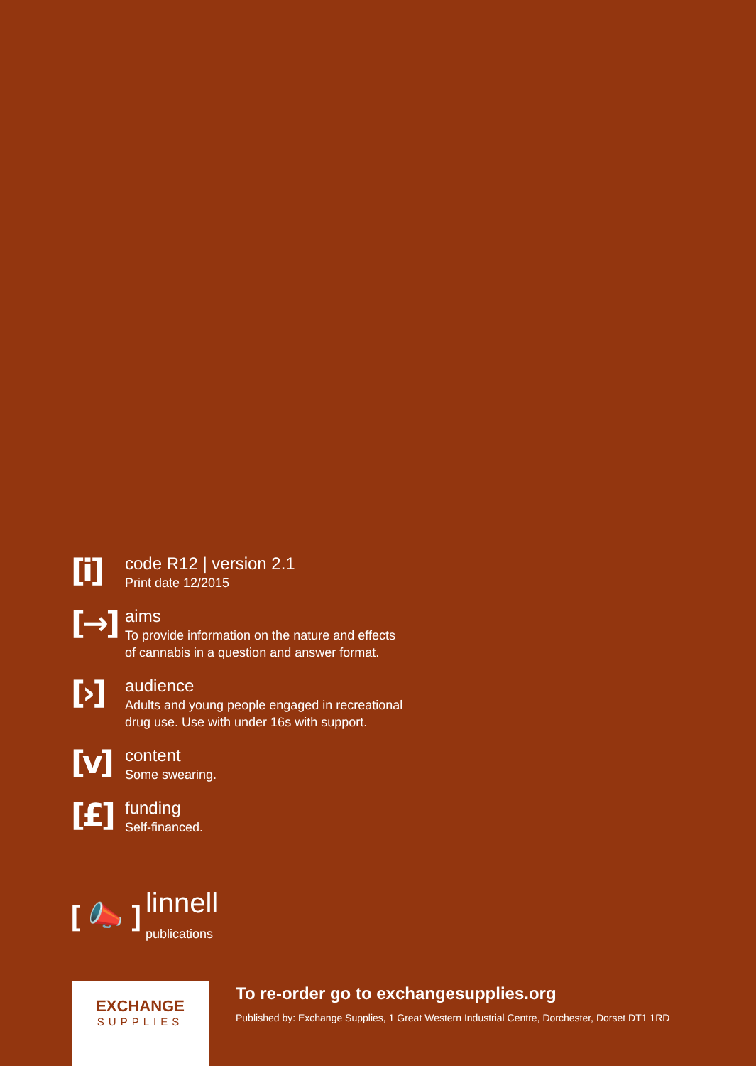[i]
code R12 | version 2.1
Print date 12/2015
[→]
aims
To provide information on the nature and effects
of cannabis in a question and answer format.
[›]
audience
Adults and young people engaged in recreational
drug use. Use with under 16s with support.
[v]
content
Some swearing.
[£]
funding
Self-financed.
[ 📣 ] linnell
publications
EXCHANGE
SUPPLIES
To re-order go to exchangesupplies.org
Published by: Exchange Supplies, 1 Great Western Industrial Centre, Dorchester, Dorset DT1 1RD